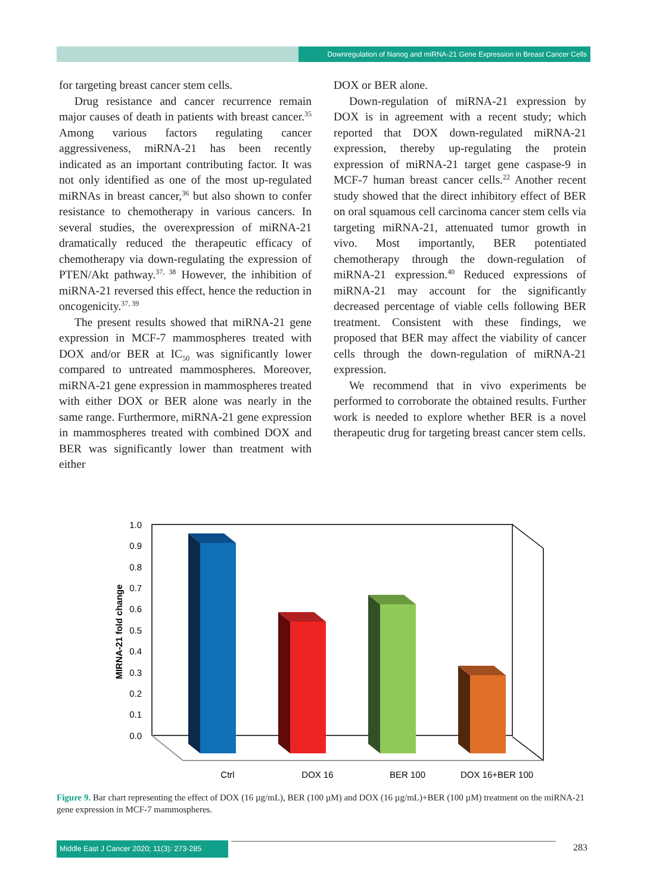Downregulation of Nanog and miRNA-21 Gene Expression in Breast Cancer Cells
for targeting breast cancer stem cells.
Drug resistance and cancer recurrence remain major causes of death in patients with breast cancer.<sup>35</sup> Among various factors regulating cancer aggressiveness, miRNA-21 has been recently indicated as an important contributing factor. It was not only identified as one of the most up-regulated miRNAs in breast cancer,<sup>36</sup> but also shown to confer resistance to chemotherapy in various cancers. In several studies, the overexpression of miRNA-21 dramatically reduced the therapeutic efficacy of chemotherapy via down-regulating the expression of PTEN/Akt pathway.<sup>37, 38</sup> However, the inhibition of miRNA-21 reversed this effect, hence the reduction in oncogenicity.<sup>37, 39</sup>
The present results showed that miRNA-21 gene expression in MCF-7 mammospheres treated with DOX and/or BER at IC<sub>50</sub> was significantly lower compared to untreated mammospheres. Moreover, miRNA-21 gene expression in mammospheres treated with either DOX or BER alone was nearly in the same range. Furthermore, miRNA-21 gene expression in mammospheres treated with combined DOX and BER was significantly lower than treatment with either
DOX or BER alone.
Down-regulation of miRNA-21 expression by DOX is in agreement with a recent study; which reported that DOX down-regulated miRNA-21 expression, thereby up-regulating the protein expression of miRNA-21 target gene caspase-9 in MCF-7 human breast cancer cells.<sup>22</sup> Another recent study showed that the direct inhibitory effect of BER on oral squamous cell carcinoma cancer stem cells via targeting miRNA-21, attenuated tumor growth in vivo. Most importantly, BER potentiated chemotherapy through the down-regulation of miRNA-21 expression.<sup>40</sup> Reduced expressions of miRNA-21 may account for the significantly decreased percentage of viable cells following BER treatment. Consistent with these findings, we proposed that BER may affect the viability of cancer cells through the down-regulation of miRNA-21 expression.
We recommend that in vivo experiments be performed to corroborate the obtained results. Further work is needed to explore whether BER is a novel therapeutic drug for targeting breast cancer stem cells.
1.0
0.9
0.8
0.7
0.6
0.5
0.4
0.3
0.2
0.1
0.0
MIRNA-21 fold change
Ctrl
DOX 16
BER 100
DOX 16+BER 100
Figure 9. Bar chart representing the effect of DOX (16 µg/mL), BER (100 µM) and DOX (16 µg/mL)+BER (100 µM) treatment on the miRNA-21 gene expression in MCF-7 mammospheres.
Middle East J Cancer 2020; 11(3): 273-285
283